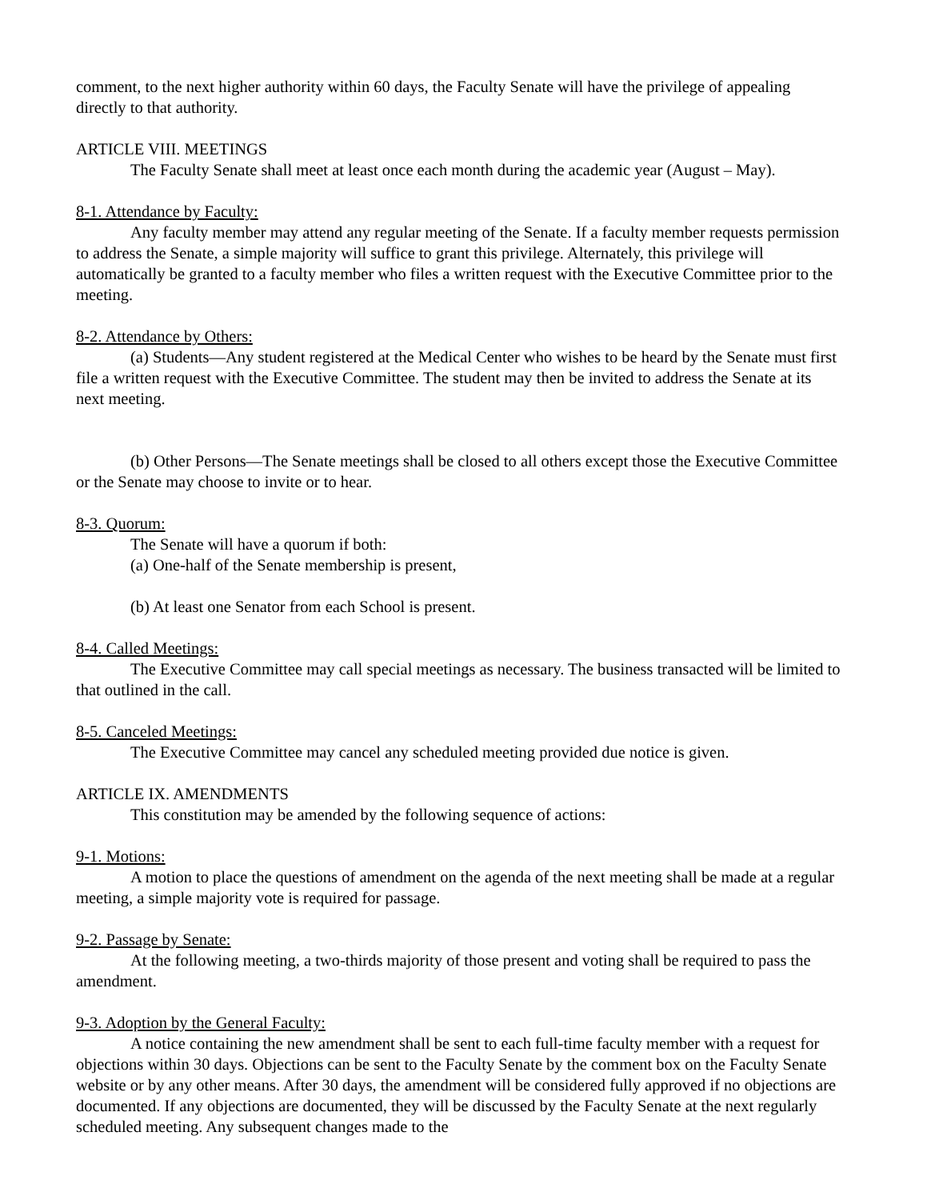comment, to the next higher authority within 60 days, the Faculty Senate will have the privilege of appealing directly to that authority.
ARTICLE VIII. MEETINGS
The Faculty Senate shall meet at least once each month during the academic year (August – May).
8-1. Attendance by Faculty:
Any faculty member may attend any regular meeting of the Senate. If a faculty member requests permission to address the Senate, a simple majority will suffice to grant this privilege. Alternately, this privilege will automatically be granted to a faculty member who files a written request with the Executive Committee prior to the meeting.
8-2. Attendance by Others:
(a) Students—Any student registered at the Medical Center who wishes to be heard by the Senate must first file a written request with the Executive Committee. The student may then be invited to address the Senate at its next meeting.
(b) Other Persons—The Senate meetings shall be closed to all others except those the Executive Committee or the Senate may choose to invite or to hear.
8-3. Quorum:
The Senate will have a quorum if both:
(a) One-half of the Senate membership is present,
(b) At least one Senator from each School is present.
8-4. Called Meetings:
The Executive Committee may call special meetings as necessary. The business transacted will be limited to that outlined in the call.
8-5. Canceled Meetings:
The Executive Committee may cancel any scheduled meeting provided due notice is given.
ARTICLE IX. AMENDMENTS
This constitution may be amended by the following sequence of actions:
9-1. Motions:
A motion to place the questions of amendment on the agenda of the next meeting shall be made at a regular meeting, a simple majority vote is required for passage.
9-2. Passage by Senate:
At the following meeting, a two-thirds majority of those present and voting shall be required to pass the amendment.
9-3. Adoption by the General Faculty:
A notice containing the new amendment shall be sent to each full-time faculty member with a request for objections within 30 days. Objections can be sent to the Faculty Senate by the comment box on the Faculty Senate website or by any other means. After 30 days, the amendment will be considered fully approved if no objections are documented. If any objections are documented, they will be discussed by the Faculty Senate at the next regularly scheduled meeting. Any subsequent changes made to the